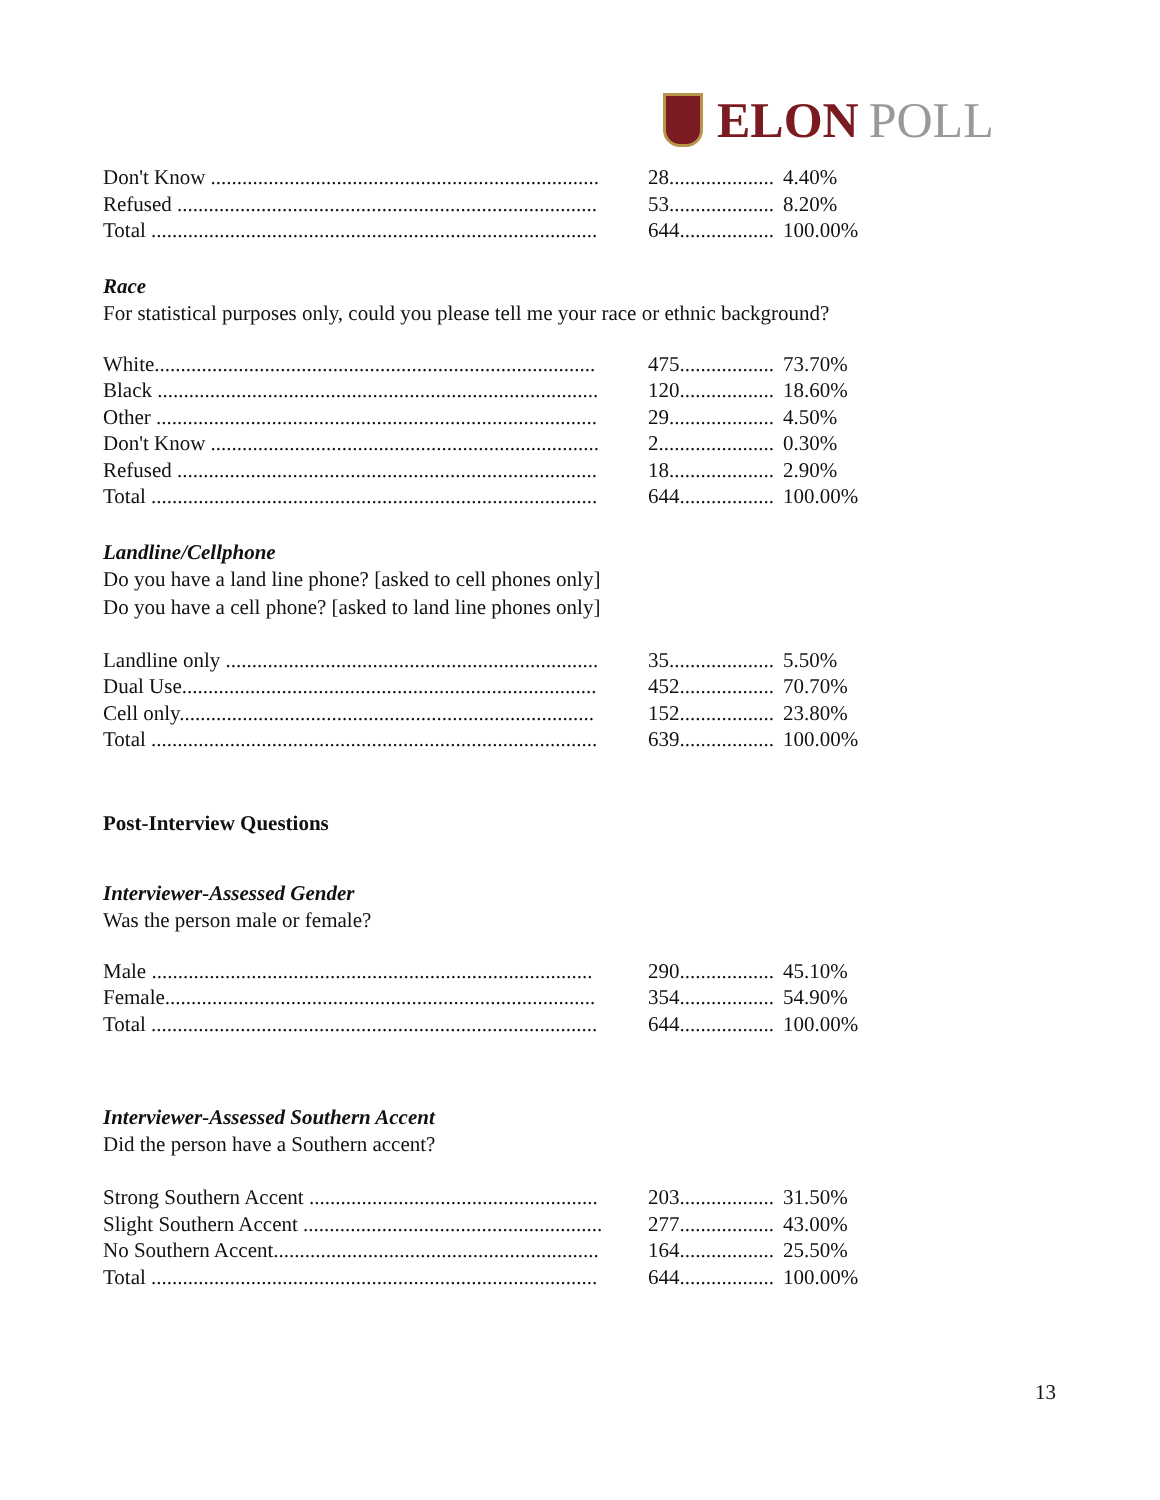ELON POLL
| Don't Know .......................................................................... | 28.................... | 4.40% |
| Refused ................................................................................ | 53.................... | 8.20% |
| Total ..................................................................................... | 644.................. | 100.00% |
Race
For statistical purposes only, could you please tell me your race or ethnic background?
| White.................................................................................... | 475.................. | 73.70% |
| Black .................................................................................... | 120.................. | 18.60% |
| Other .................................................................................... | 29.................... | 4.50% |
| Don't Know .......................................................................... | 2...................... | 0.30% |
| Refused ................................................................................ | 18.................... | 2.90% |
| Total ..................................................................................... | 644.................. | 100.00% |
Landline/Cellphone
Do you have a land line phone? [asked to cell phones only]
Do you have a cell phone? [asked to land line phones only]
| Landline only ....................................................................... | 35.................... | 5.50% |
| Dual Use............................................................................... | 452.................. | 70.70% |
| Cell only............................................................................... | 152.................. | 23.80% |
| Total ..................................................................................... | 639.................. | 100.00% |
Post-Interview Questions
Interviewer-Assessed Gender
Was the person male or female?
| Male .................................................................................... | 290.................. | 45.10% |
| Female.................................................................................. | 354.................. | 54.90% |
| Total ..................................................................................... | 644.................. | 100.00% |
Interviewer-Assessed Southern Accent
Did the person have a Southern accent?
| Strong Southern Accent ....................................................... | 203.................. | 31.50% |
| Slight Southern Accent ......................................................... | 277.................. | 43.00% |
| No Southern Accent.............................................................. | 164.................. | 25.50% |
| Total ..................................................................................... | 644.................. | 100.00% |
13